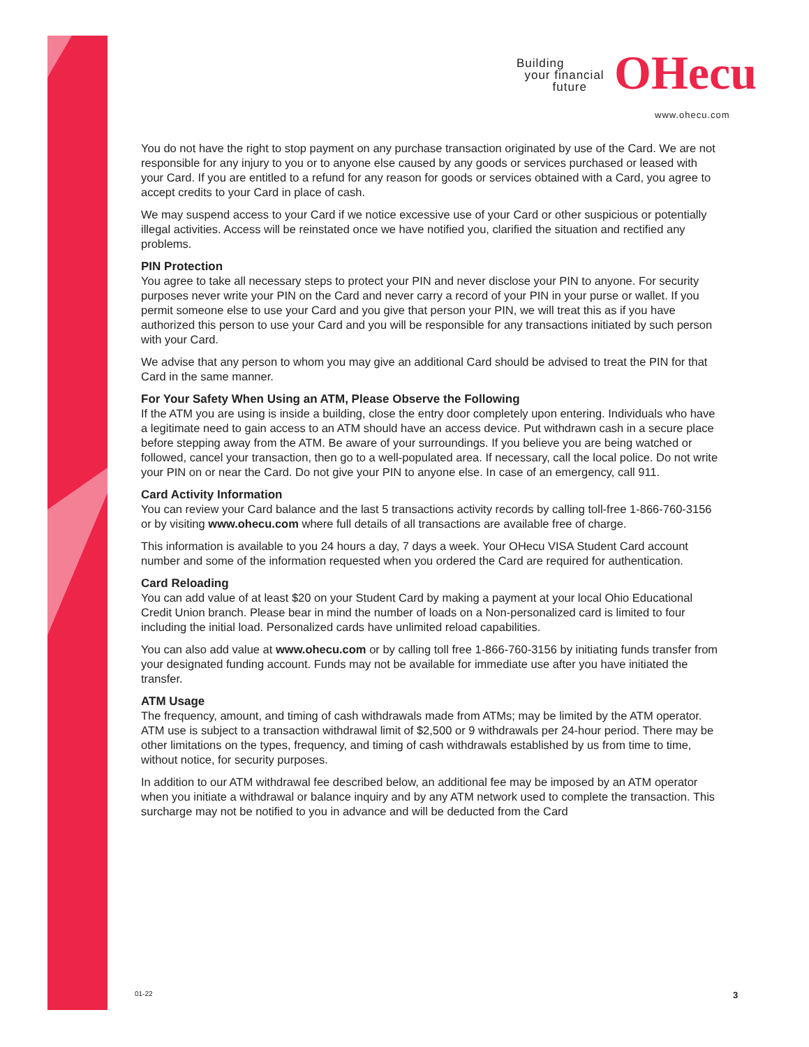Building
your financial
future
OHecu
www.ohecu.com
You do not have the right to stop payment on any purchase transaction originated by use of the Card. We are not responsible for any injury to you or to anyone else caused by any goods or services purchased or leased with your Card. If you are entitled to a refund for any reason for goods or services obtained with a Card, you agree to accept credits to your Card in place of cash.
We may suspend access to your Card if we notice excessive use of your Card or other suspicious or potentially illegal activities. Access will be reinstated once we have notified you, clarified the situation and rectified any problems.
PIN Protection
You agree to take all necessary steps to protect your PIN and never disclose your PIN to anyone. For security purposes never write your PIN on the Card and never carry a record of your PIN in your purse or wallet. If you permit someone else to use your Card and you give that person your PIN, we will treat this as if you have authorized this person to use your Card and you will be responsible for any transactions initiated by such person with your Card.
We advise that any person to whom you may give an additional Card should be advised to treat the PIN for that Card in the same manner.
For Your Safety When Using an ATM, Please Observe the Following
If the ATM you are using is inside a building, close the entry door completely upon entering. Individuals who have a legitimate need to gain access to an ATM should have an access device. Put withdrawn cash in a secure place before stepping away from the ATM. Be aware of your surroundings. If you believe you are being watched or followed, cancel your transaction, then go to a well-populated area. If necessary, call the local police. Do not write your PIN on or near the Card. Do not give your PIN to anyone else. In case of an emergency, call 911.
Card Activity Information
You can review your Card balance and the last 5 transactions activity records by calling toll-free 1-866-760-3156 or by visiting www.ohecu.com where full details of all transactions are available free of charge.
This information is available to you 24 hours a day, 7 days a week. Your OHecu VISA Student Card account number and some of the information requested when you ordered the Card are required for authentication.
Card Reloading
You can add value of at least $20 on your Student Card by making a payment at your local Ohio Educational Credit Union branch. Please bear in mind the number of loads on a Non-personalized card is limited to four including the initial load. Personalized cards have unlimited reload capabilities.
You can also add value at www.ohecu.com or by calling toll free 1-866-760-3156 by initiating funds transfer from your designated funding account. Funds may not be available for immediate use after you have initiated the transfer.
ATM Usage
The frequency, amount, and timing of cash withdrawals made from ATMs; may be limited by the ATM operator. ATM use is subject to a transaction withdrawal limit of $2,500 or 9 withdrawals per 24-hour period. There may be other limitations on the types, frequency, and timing of cash withdrawals established by us from time to time, without notice, for security purposes.
In addition to our ATM withdrawal fee described below, an additional fee may be imposed by an ATM operator when you initiate a withdrawal or balance inquiry and by any ATM network used to complete the transaction. This surcharge may not be notified to you in advance and will be deducted from the Card
01-22 3